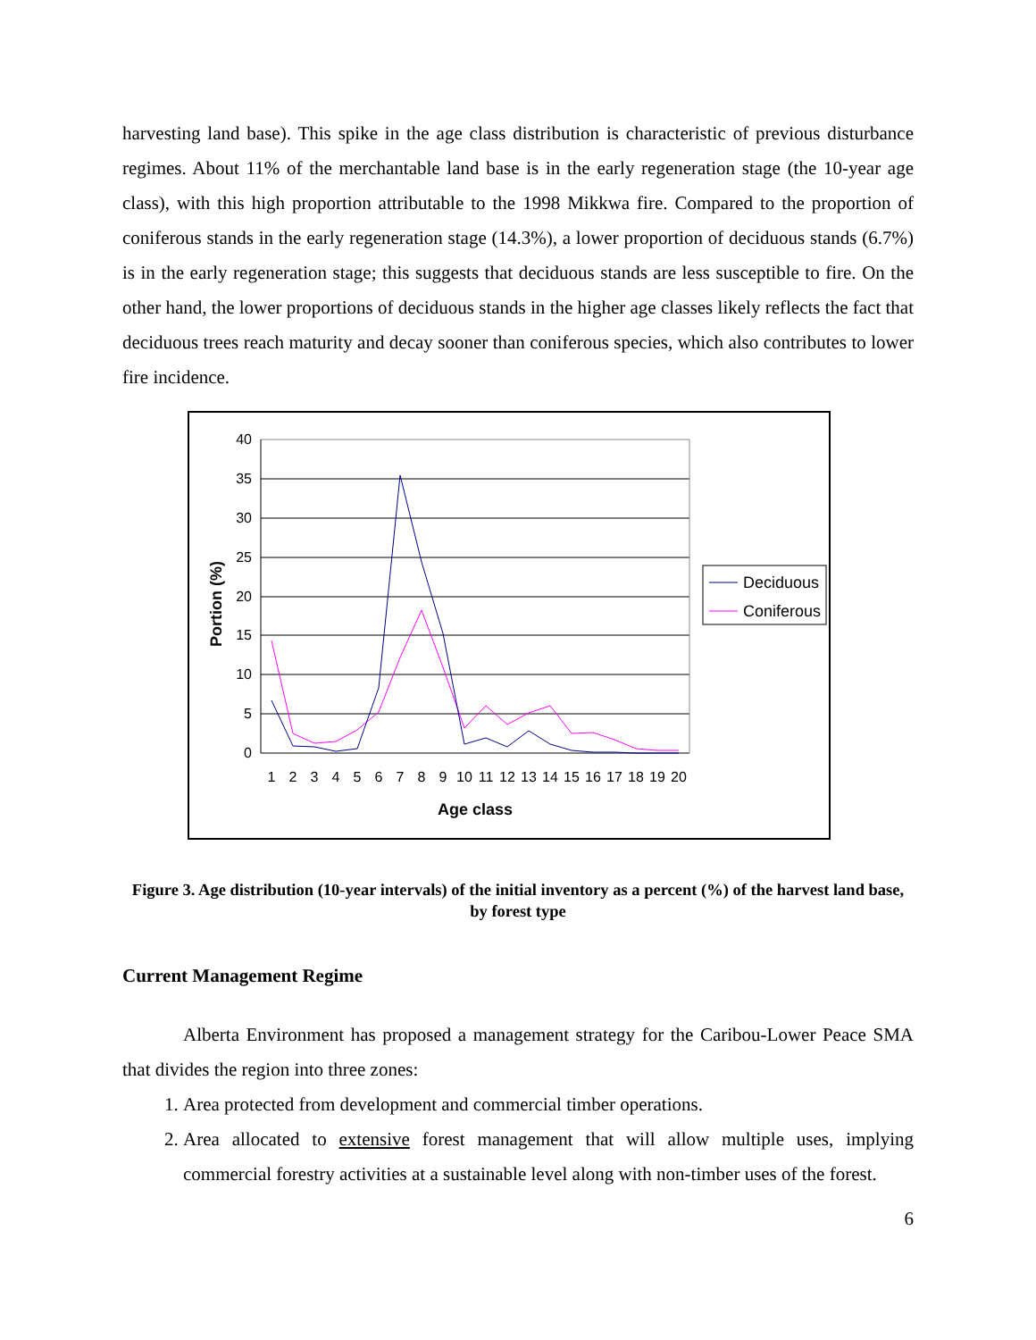harvesting land base). This spike in the age class distribution is characteristic of previous disturbance regimes. About 11% of the merchantable land base is in the early regeneration stage (the 10-year age class), with this high proportion attributable to the 1998 Mikkwa fire. Compared to the proportion of coniferous stands in the early regeneration stage (14.3%), a lower proportion of deciduous stands (6.7%) is in the early regeneration stage; this suggests that deciduous stands are less susceptible to fire. On the other hand, the lower proportions of deciduous stands in the higher age classes likely reflects the fact that deciduous trees reach maturity and decay sooner than coniferous species, which also contributes to lower fire incidence.
40
35
30
25
20
15
10
5
0
Portion (%)
1
2
3
4
5
6
7
8
9
10
11
12
13
14
15
16
17
18
19
20
Age class
Deciduous
Coniferous
Figure 3. Age distribution (10-year intervals) of the initial inventory as a percent (%) of the harvest land base, by forest type
Current Management Regime
Alberta Environment has proposed a management strategy for the Caribou-Lower Peace SMA that divides the region into three zones:
1. Area protected from development and commercial timber operations.
2. Area allocated to extensive forest management that will allow multiple uses, implying commercial forestry activities at a sustainable level along with non-timber uses of the forest.
6